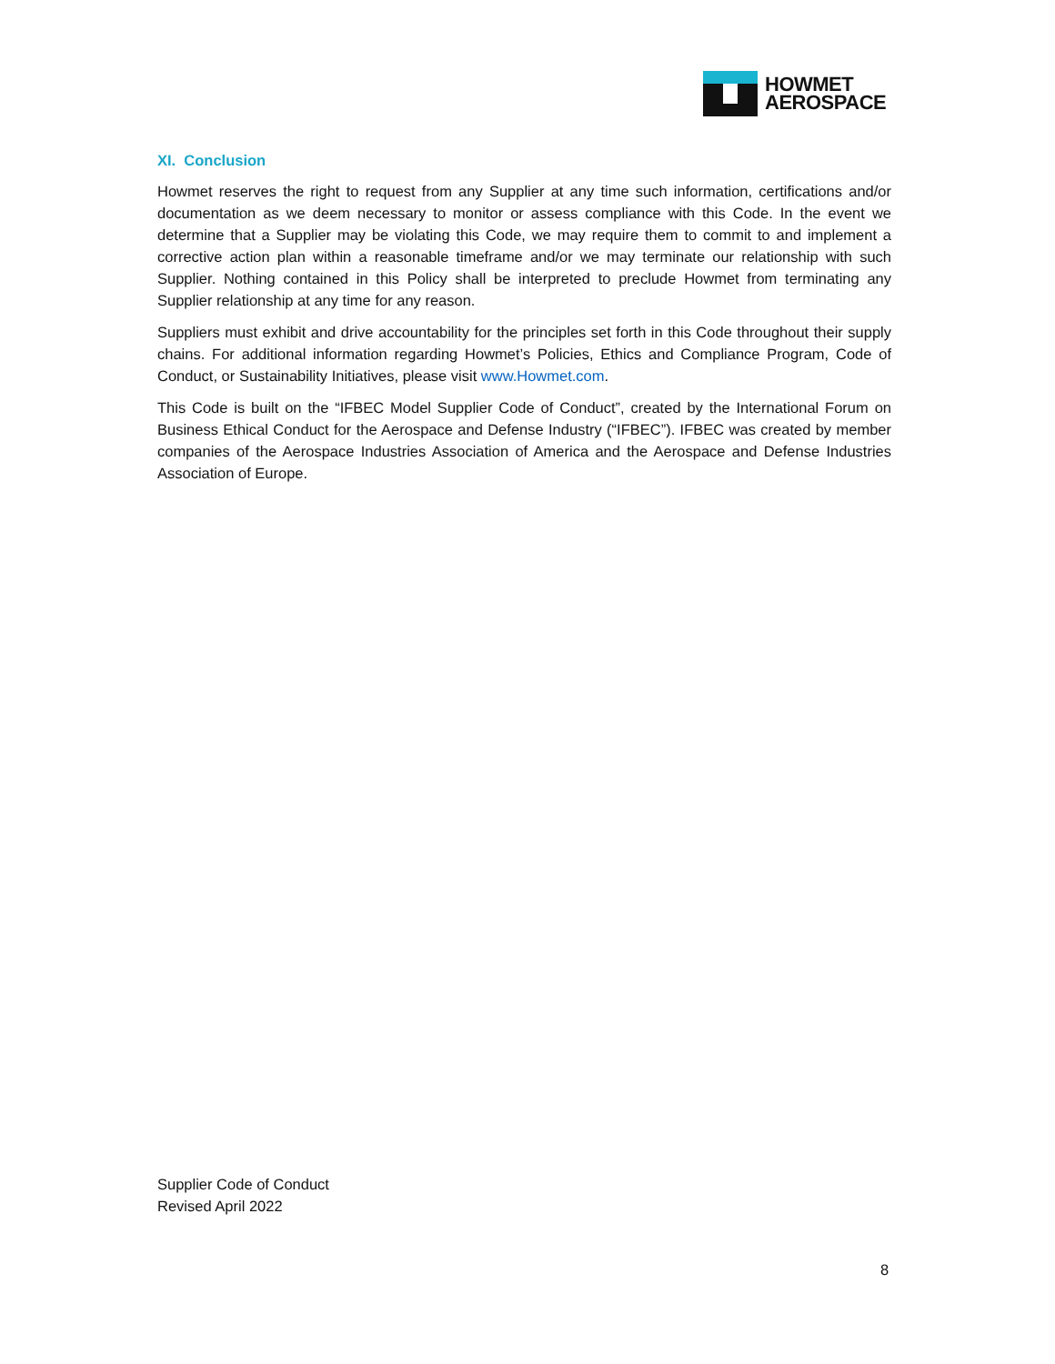HOWMET
AEROSPACE
XI. Conclusion
Howmet reserves the right to request from any Supplier at any time such information, certifications and/or documentation as we deem necessary to monitor or assess compliance with this Code. In the event we determine that a Supplier may be violating this Code, we may require them to commit to and implement a corrective action plan within a reasonable timeframe and/or we may terminate our relationship with such Supplier. Nothing contained in this Policy shall be interpreted to preclude Howmet from terminating any Supplier relationship at any time for any reason.
Suppliers must exhibit and drive accountability for the principles set forth in this Code throughout their supply chains. For additional information regarding Howmet’s Policies, Ethics and Compliance Program, Code of Conduct, or Sustainability Initiatives, please visit www.Howmet.com.
This Code is built on the “IFBEC Model Supplier Code of Conduct”, created by the International Forum on Business Ethical Conduct for the Aerospace and Defense Industry (“IFBEC”). IFBEC was created by member companies of the Aerospace Industries Association of America and the Aerospace and Defense Industries Association of Europe.
Supplier Code of Conduct
Revised April 2022
8